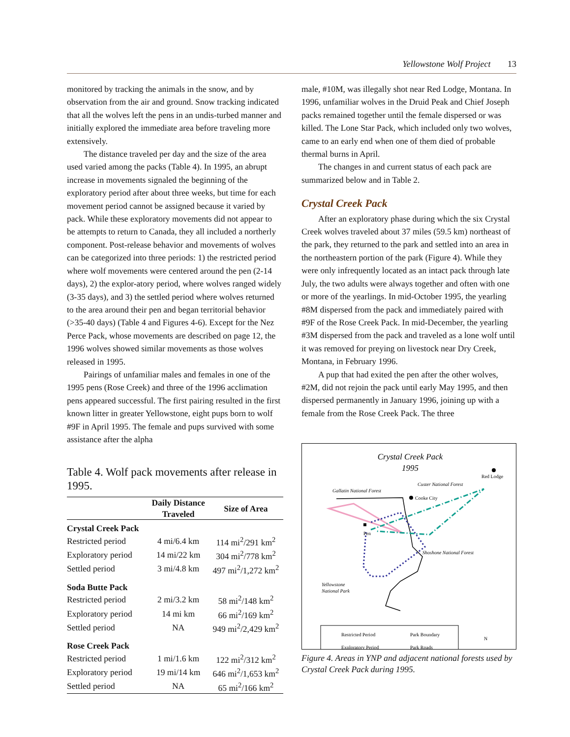Yellowstone Wolf Project 13
monitored by tracking the animals in the snow, and by observation from the air and ground. Snow tracking indicated that all the wolves left the pens in an undis-turbed manner and initially explored the immediate area before traveling more extensively.
The distance traveled per day and the size of the area used varied among the packs (Table 4). In 1995, an abrupt increase in movements signaled the beginning of the exploratory period after about three weeks, but time for each movement period cannot be assigned because it varied by pack. While these exploratory movements did not appear to be attempts to return to Canada, they all included a northerly component. Post-release behavior and movements of wolves can be categorized into three periods: 1) the restricted period where wolf movements were centered around the pen (2-14 days), 2) the explor-atory period, where wolves ranged widely (3-35 days), and 3) the settled period where wolves returned to the area around their pen and began territorial behavior (>35-40 days) (Table 4 and Figures 4-6). Except for the Nez Perce Pack, whose movements are described on page 12, the 1996 wolves showed similar movements as those wolves released in 1995.
Pairings of unfamiliar males and females in one of the 1995 pens (Rose Creek) and three of the 1996 acclimation pens appeared successful. The first pairing resulted in the first known litter in greater Yellowstone, eight pups born to wolf #9F in April 1995. The female and pups survived with some assistance after the alpha
Table 4. Wolf pack movements after release in 1995.
| | Daily Distance Traveled | Size of Area |
| --- | --- | --- |
| Crystal Creek Pack | | |
| Restricted period | 4 mi/6.4 km | 114 mi<sup>2</sup>/291 km<sup>2</sup> |
| Exploratory period | 14 mi/22 km | 304 mi<sup>2</sup>/778 km<sup>2</sup> |
| Settled period | 3 mi/4.8 km | 497 mi<sup>2</sup>/1,272 km<sup>2</sup> |
| Soda Butte Pack | | |
| Restricted period | 2 mi/3.2 km | 58 mi<sup>2</sup>/148 km<sup>2</sup> |
| Exploratory period | 14 mi km | 66 mi<sup>2</sup>/169 km<sup>2</sup> |
| Settled period | NA | 949 mi<sup>2</sup>/2,429 km<sup>2</sup> |
| Rose Creek Pack | | |
| Restricted period | 1 mi/1.6 km | 122 mi<sup>2</sup>/312 km<sup>2</sup> |
| Exploratory period | 19 mi/14 km | 646 mi<sup>2</sup>/1,653 km<sup>2</sup> |
| Settled period | NA | 65 mi<sup>2</sup>/166 km<sup>2</sup> |
male, #10M, was illegally shot near Red Lodge, Montana. In 1996, unfamiliar wolves in the Druid Peak and Chief Joseph packs remained together until the female dispersed or was killed. The Lone Star Pack, which included only two wolves, came to an early end when one of them died of probable thermal burns in April.
The changes in and current status of each pack are summarized below and in Table 2.
Crystal Creek Pack
After an exploratory phase during which the six Crystal Creek wolves traveled about 37 miles (59.5 km) northeast of the park, they returned to the park and settled into an area in the northeastern portion of the park (Figure 4). While they were only infrequently located as an intact pack through late July, the two adults were always together and often with one or more of the yearlings. In mid-October 1995, the yearling #8M dispersed from the pack and immediately paired with #9F of the Rose Creek Pack. In mid-December, the yearling #3M dispersed from the pack and traveled as a lone wolf until it was removed for preying on livestock near Dry Creek, Montana, in February 1996.
A pup that had exited the pen after the other wolves, #2M, did not rejoin the pack until early May 1995, and then dispersed permanently in January 1996, joining up with a female from the Rose Creek Pack. The three
Crystal Creek Pack
1995
Red Lodge
Custer National Forest
Gallatin National Forest
Cooke City
Pen
Shoshone National Forest
Yellowstone
National Park
Restricted Period
Park Boundary
Exploratory Period
Park Roads
N
Figure 4. Areas in YNP and adjacent national forests used by Crystal Creek Pack during 1995.